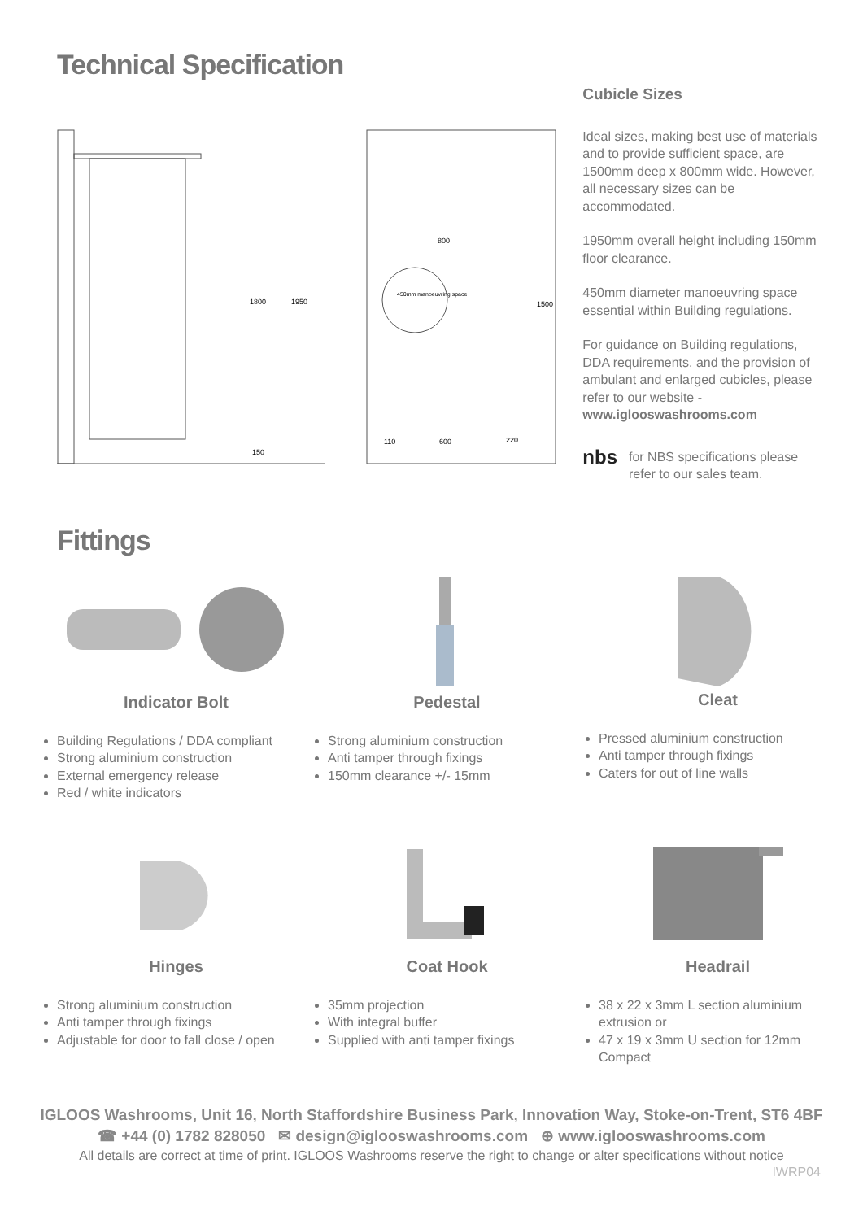Technical Specification
1800
1950
150
450mm manoeuvring space
800
1500
110
600
220
Cubicle Sizes
Ideal sizes, making best use of materials and to provide sufficient space, are 1500mm deep x 800mm wide. However, all necessary sizes can be accommodated.
1950mm overall height including 150mm floor clearance.
450mm diameter manoeuvring space essential within Building regulations.
For guidance on Building regulations, DDA requirements, and the provision of ambulant and enlarged cubicles, please refer to our website - www.iglooswashrooms.com
nbs for NBS specifications please refer to our sales team.
Fittings
Indicator Bolt
Building Regulations / DDA compliant
Strong aluminium construction
External emergency release
Red / white indicators
Pedestal
Strong aluminium construction
Anti tamper through fixings
150mm clearance +/- 15mm
Cleat
Pressed aluminium construction
Anti tamper through fixings
Caters for out of line walls
Hinges
Strong aluminium construction
Anti tamper through fixings
Adjustable for door to fall close / open
Coat Hook
35mm projection
With integral buffer
Supplied with anti tamper fixings
Headrail
38 x 22 x 3mm L section aluminium extrusion or
47 x 19 x 3mm U section for 12mm Compact
IGLOOS Washrooms, Unit 16, North Staffordshire Business Park, Innovation Way, Stoke-on-Trent, ST6 4BF
☎ +44 (0) 1782 828050 ✉ design@iglooswashrooms.com ⊕ www.iglooswashrooms.com
All details are correct at time of print. IGLOOS Washrooms reserve the right to change or alter specifications without notice
IWRP04